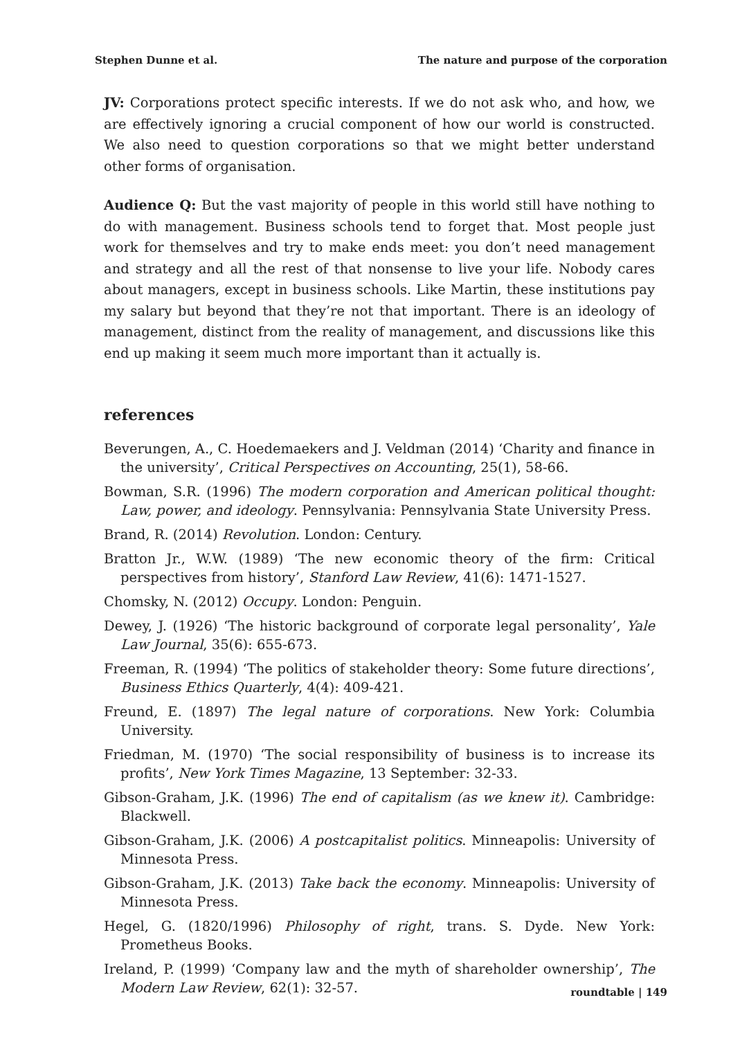Stephen Dunne et al. The nature and purpose of the corporation
JV: Corporations protect specific interests. If we do not ask who, and how, we are effectively ignoring a crucial component of how our world is constructed. We also need to question corporations so that we might better understand other forms of organisation.
Audience Q: But the vast majority of people in this world still have nothing to do with management. Business schools tend to forget that. Most people just work for themselves and try to make ends meet: you don’t need management and strategy and all the rest of that nonsense to live your life. Nobody cares about managers, except in business schools. Like Martin, these institutions pay my salary but beyond that they’re not that important. There is an ideology of management, distinct from the reality of management, and discussions like this end up making it seem much more important than it actually is.
references
Beverungen, A., C. Hoedemaekers and J. Veldman (2014) ‘Charity and finance in the university’, Critical Perspectives on Accounting, 25(1), 58-66.
Bowman, S.R. (1996) The modern corporation and American political thought: Law, power, and ideology. Pennsylvania: Pennsylvania State University Press.
Brand, R. (2014) Revolution. London: Century.
Bratton Jr., W.W. (1989) ‘The new economic theory of the firm: Critical perspectives from history’, Stanford Law Review, 41(6): 1471-1527.
Chomsky, N. (2012) Occupy. London: Penguin.
Dewey, J. (1926) ‘The historic background of corporate legal personality’, Yale Law Journal, 35(6): 655-673.
Freeman, R. (1994) ‘The politics of stakeholder theory: Some future directions’, Business Ethics Quarterly, 4(4): 409-421.
Freund, E. (1897) The legal nature of corporations. New York: Columbia University.
Friedman, M. (1970) ‘The social responsibility of business is to increase its profits’, New York Times Magazine, 13 September: 32-33.
Gibson-Graham, J.K. (1996) The end of capitalism (as we knew it). Cambridge: Blackwell.
Gibson-Graham, J.K. (2006) A postcapitalist politics. Minneapolis: University of Minnesota Press.
Gibson-Graham, J.K. (2013) Take back the economy. Minneapolis: University of Minnesota Press.
Hegel, G. (1820/1996) Philosophy of right, trans. S. Dyde. New York: Prometheus Books.
Ireland, P. (1999) ‘Company law and the myth of shareholder ownership’, The Modern Law Review, 62(1): 32-57.
roundtable | 149